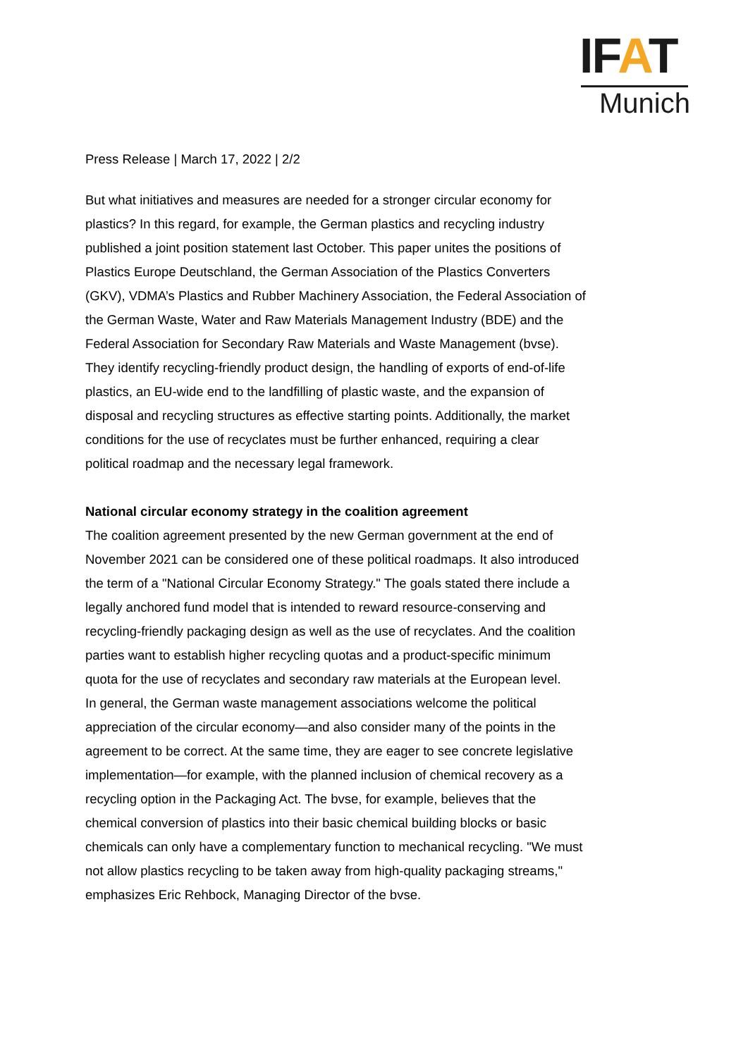IFAT
Munich
Press Release | March 17, 2022 | 2/2
But what initiatives and measures are needed for a stronger circular economy for plastics? In this regard, for example, the German plastics and recycling industry published a joint position statement last October. This paper unites the positions of Plastics Europe Deutschland, the German Association of the Plastics Converters (GKV), VDMA’s Plastics and Rubber Machinery Association, the Federal Association of the German Waste, Water and Raw Materials Management Industry (BDE) and the Federal Association for Secondary Raw Materials and Waste Management (bvse). They identify recycling-friendly product design, the handling of exports of end-of-life plastics, an EU-wide end to the landfilling of plastic waste, and the expansion of disposal and recycling structures as effective starting points. Additionally, the market conditions for the use of recyclates must be further enhanced, requiring a clear political roadmap and the necessary legal framework.
National circular economy strategy in the coalition agreement
The coalition agreement presented by the new German government at the end of November 2021 can be considered one of these political roadmaps. It also introduced the term of a "National Circular Economy Strategy." The goals stated there include a legally anchored fund model that is intended to reward resource-conserving and recycling-friendly packaging design as well as the use of recyclates. And the coalition parties want to establish higher recycling quotas and a product-specific minimum quota for the use of recyclates and secondary raw materials at the European level.
In general, the German waste management associations welcome the political appreciation of the circular economy—and also consider many of the points in the agreement to be correct. At the same time, they are eager to see concrete legislative implementation—for example, with the planned inclusion of chemical recovery as a recycling option in the Packaging Act. The bvse, for example, believes that the chemical conversion of plastics into their basic chemical building blocks or basic chemicals can only have a complementary function to mechanical recycling. "We must not allow plastics recycling to be taken away from high-quality packaging streams," emphasizes Eric Rehbock, Managing Director of the bvse.